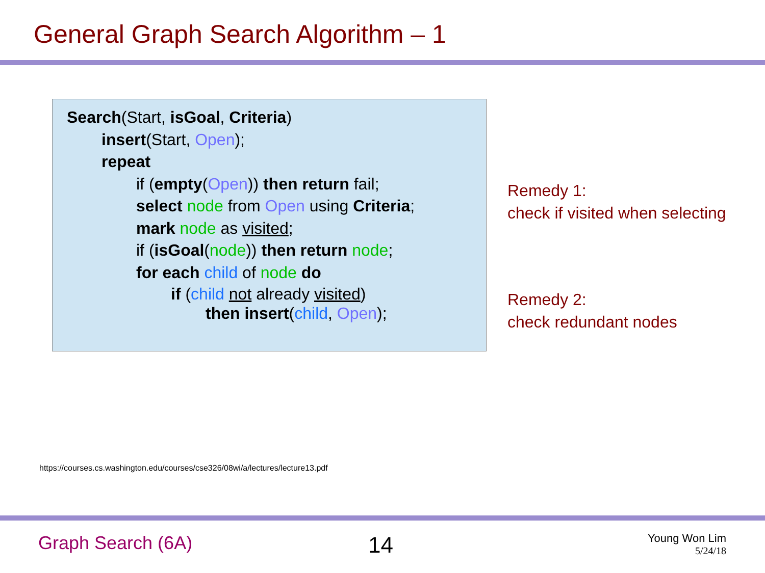General Graph Search Algorithm – 1
Search(Start, isGoal, Criteria)
insert(Start, Open);
repeat
if (empty(Open)) then return fail;
select node from Open using Criteria;
mark node as visited;
if (isGoal(node)) then return node;
for each child of node do
if (child not already visited)
then insert(child, Open);
Remedy 1:
check if visited when selecting
Remedy 2:
check redundant nodes
https://courses.cs.washington.edu/courses/cse326/08wi/a/lectures/lecture13.pdf
Graph Search (6A) 14
Young Won Lim
5/24/18